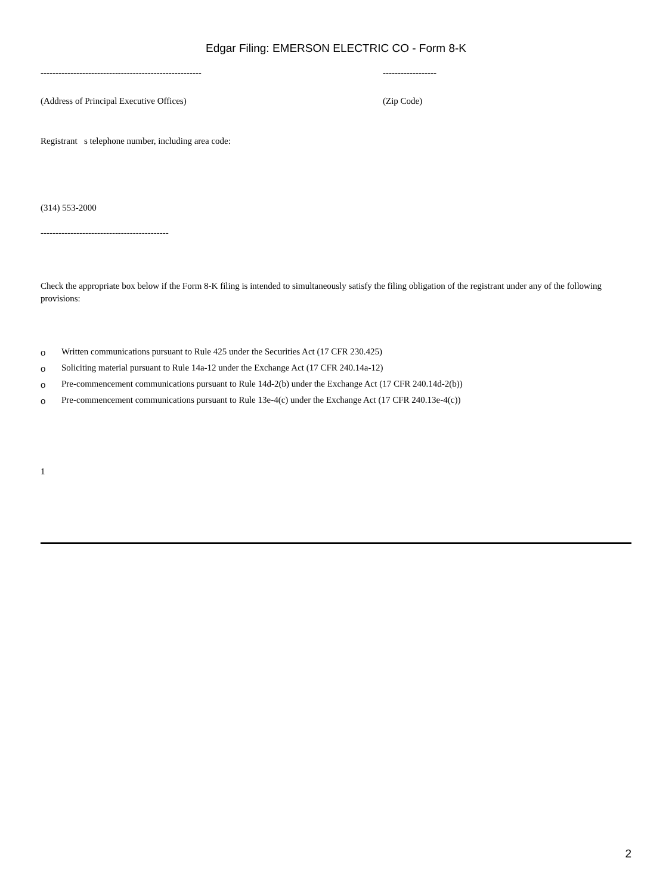Edgar Filing: EMERSON ELECTRIC CO - Form 8-K
------------------------------------------------------ ------------------
(Address of Principal Executive Offices) (Zip Code)
Registrant s telephone number, including area code:
(314) 553-2000
-------------------------------------------
Check the appropriate box below if the Form 8-K filing is intended to simultaneously satisfy the filing obligation of the registrant under any of the following provisions:
o Written communications pursuant to Rule 425 under the Securities Act (17 CFR 230.425)
o Soliciting material pursuant to Rule 14a-12 under the Exchange Act (17 CFR 240.14a-12)
o Pre-commencement communications pursuant to Rule 14d-2(b) under the Exchange Act (17 CFR 240.14d-2(b))
o Pre-commencement communications pursuant to Rule 13e-4(c) under the Exchange Act (17 CFR 240.13e-4(c))
1
2